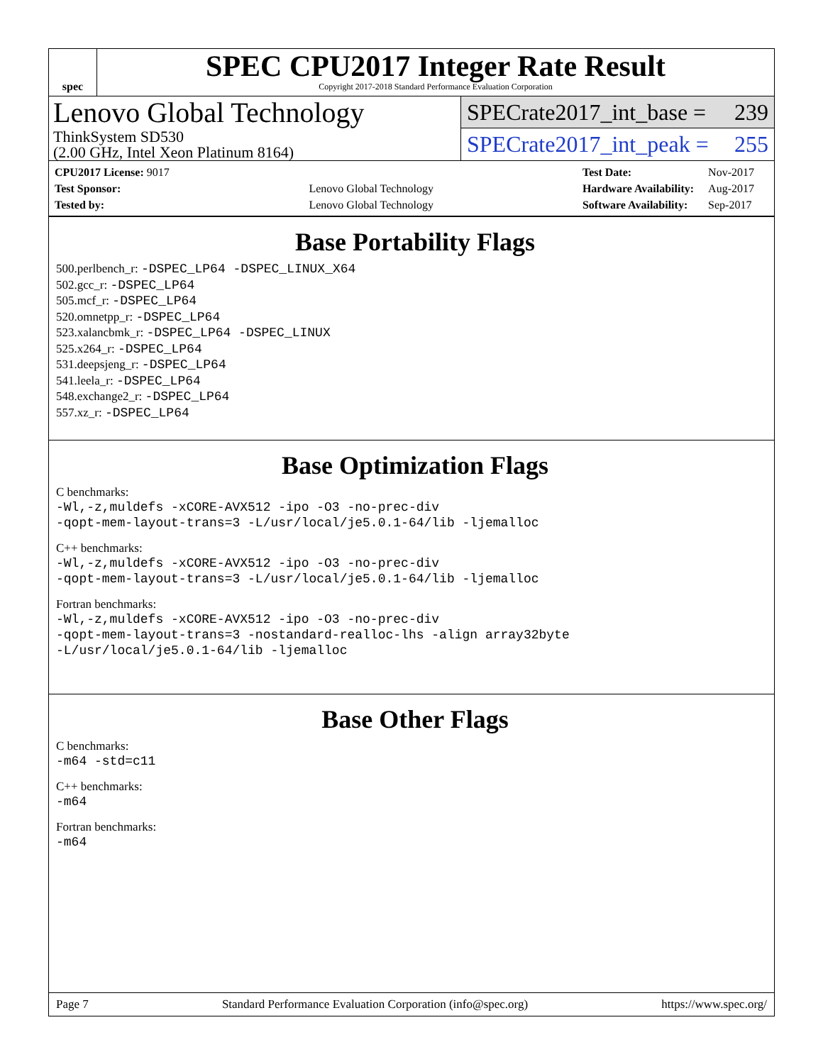spec
SPEC CPU2017 Integer Rate Result
Copyright 2017-2018 Standard Performance Evaluation Corporation
Lenovo Global Technology
ThinkSystem SD530
(2.00 GHz, Intel Xeon Platinum 8164)
SPECrate2017_int_base = 239
SPECrate2017_int_peak = 255
| CPU2017 License: 9017 | |
| Test Sponsor: | Lenovo Global Technology |
| Tested by: | Lenovo Global Technology |
| Test Date: | Nov-2017 |
| Hardware Availability: | Aug-2017 |
| Software Availability: | Sep-2017 |
Base Portability Flags
500.perlbench_r: -DSPEC_LP64 -DSPEC_LINUX_X64
502.gcc_r: -DSPEC_LP64
505.mcf_r: -DSPEC_LP64
520.omnetpp_r: -DSPEC_LP64
523.xalancbmk_r: -DSPEC_LP64 -DSPEC_LINUX
525.x264_r: -DSPEC_LP64
531.deepsjeng_r: -DSPEC_LP64
541.leela_r: -DSPEC_LP64
548.exchange2_r: -DSPEC_LP64
557.xz_r: -DSPEC_LP64
Base Optimization Flags
C benchmarks:
-Wl,-z,muldefs -xCORE-AVX512 -ipo -O3 -no-prec-div
-qopt-mem-layout-trans=3 -L/usr/local/je5.0.1-64/lib -ljemalloc
C++ benchmarks:
-Wl,-z,muldefs -xCORE-AVX512 -ipo -O3 -no-prec-div
-qopt-mem-layout-trans=3 -L/usr/local/je5.0.1-64/lib -ljemalloc
Fortran benchmarks:
-Wl,-z,muldefs -xCORE-AVX512 -ipo -O3 -no-prec-div
-qopt-mem-layout-trans=3 -nostandard-realloc-lhs -align array32byte
-L/usr/local/je5.0.1-64/lib -ljemalloc
Base Other Flags
C benchmarks:
-m64 -std=c11
C++ benchmarks:
-m64
Fortran benchmarks:
-m64
Page 7 Standard Performance Evaluation Corporation (info@spec.org) https://www.spec.org/